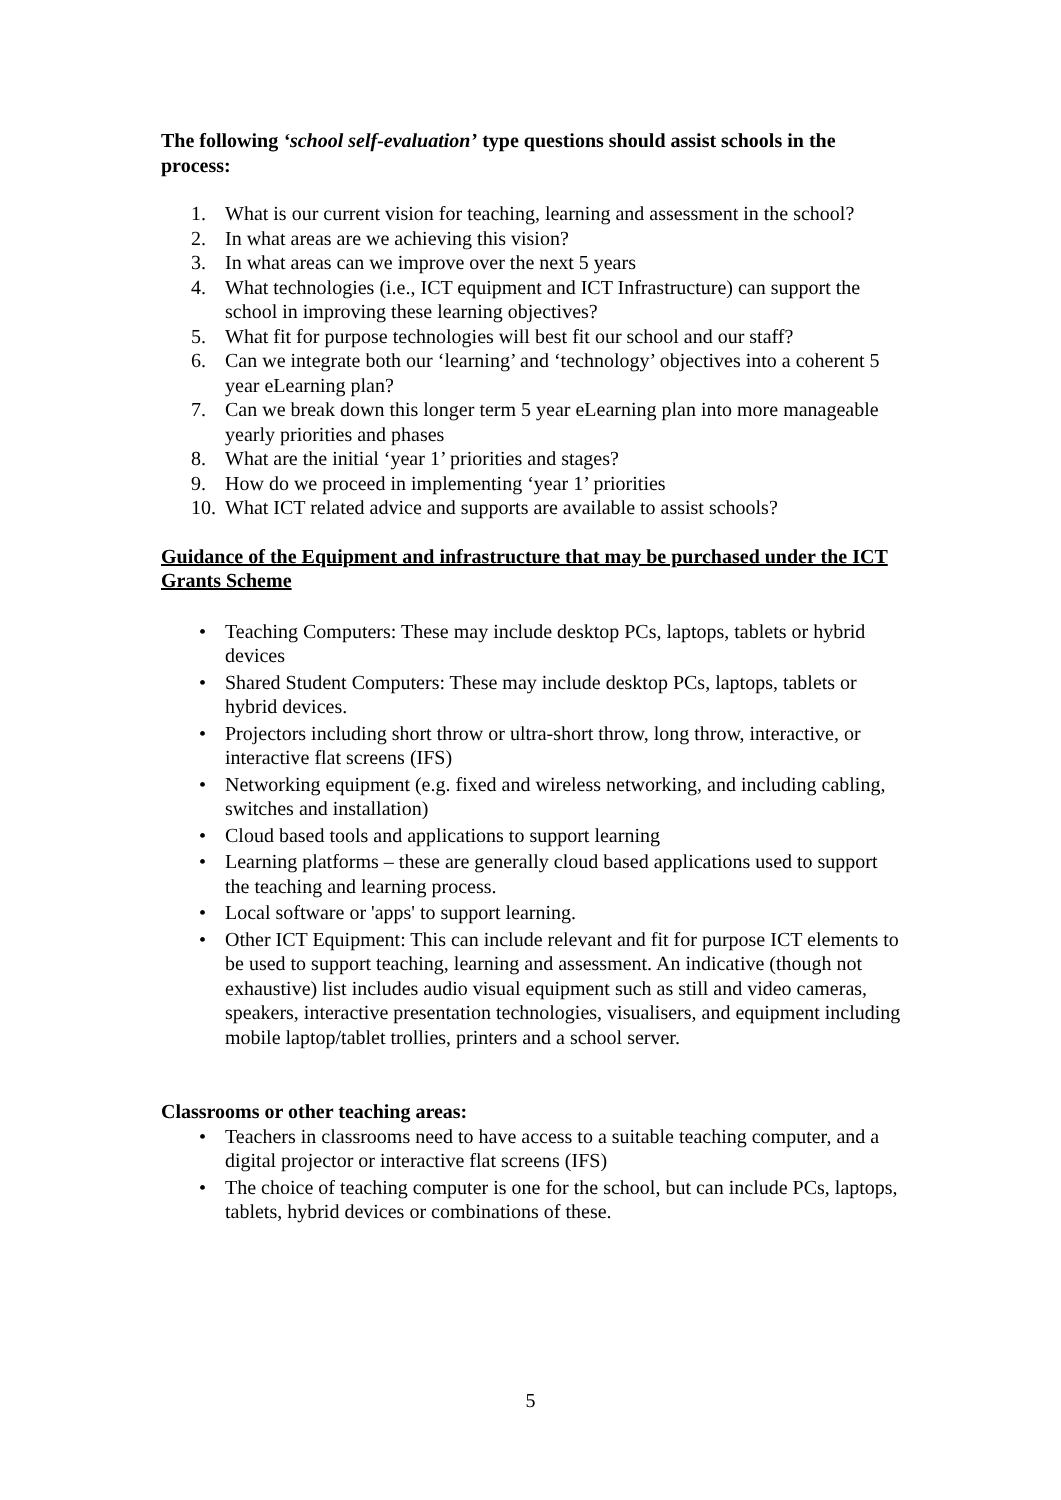The following ‘school self-evaluation’ type questions should assist schools in the process:
1. What is our current vision for teaching, learning and assessment in the school?
2. In what areas are we achieving this vision?
3. In what areas can we improve over the next 5 years
4. What technologies (i.e., ICT equipment and ICT Infrastructure) can support the school in improving these learning objectives?
5. What fit for purpose technologies will best fit our school and our staff?
6. Can we integrate both our ‘learning’ and ‘technology’ objectives into a coherent 5 year eLearning plan?
7. Can we break down this longer term 5 year eLearning plan into more manageable yearly priorities and phases
8. What are the initial ‘year 1’ priorities and stages?
9. How do we proceed in implementing ‘year 1’ priorities
10. What ICT related advice and supports are available to assist schools?
Guidance of the Equipment and infrastructure that may be purchased under the ICT Grants Scheme
• Teaching Computers: These may include desktop PCs, laptops, tablets or hybrid devices
• Shared Student Computers: These may include desktop PCs, laptops, tablets or hybrid devices.
• Projectors including short throw or ultra-short throw, long throw, interactive, or interactive flat screens (IFS)
• Networking equipment (e.g. fixed and wireless networking, and including cabling, switches and installation)
• Cloud based tools and applications to support learning
• Learning platforms – these are generally cloud based applications used to support the teaching and learning process.
• Local software or 'apps' to support learning.
• Other ICT Equipment: This can include relevant and fit for purpose ICT elements to be used to support teaching, learning and assessment. An indicative (though not exhaustive) list includes audio visual equipment such as still and video cameras, speakers, interactive presentation technologies, visualisers, and equipment including mobile laptop/tablet trollies, printers and a school server.
Classrooms or other teaching areas:
• Teachers in classrooms need to have access to a suitable teaching computer, and a digital projector or interactive flat screens (IFS)
• The choice of teaching computer is one for the school, but can include PCs, laptops, tablets, hybrid devices or combinations of these.
5